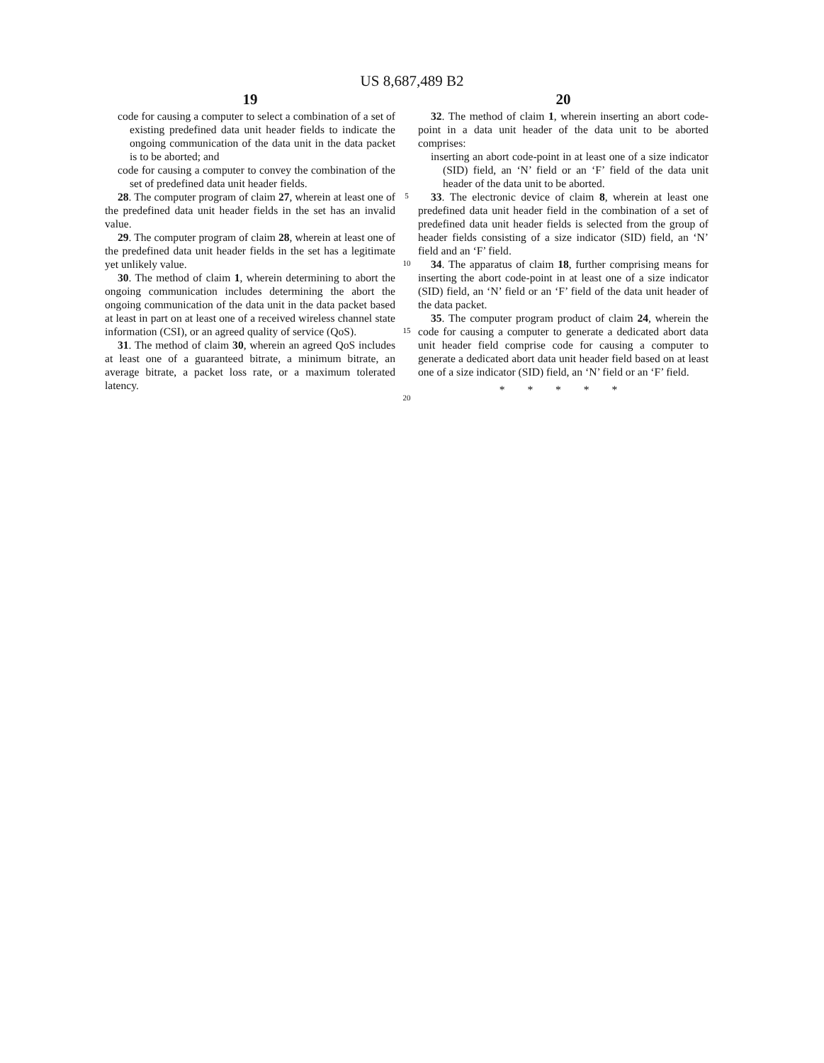US 8,687,489 B2
19
code for causing a computer to select a combination of a set of existing predefined data unit header fields to indicate the ongoing communication of the data unit in the data packet is to be aborted; and
code for causing a computer to convey the combination of the set of predefined data unit header fields.
28. The computer program of claim 27, wherein at least one of the predefined data unit header fields in the set has an invalid value.
29. The computer program of claim 28, wherein at least one of the predefined data unit header fields in the set has a legitimate yet unlikely value.
30. The method of claim 1, wherein determining to abort the ongoing communication includes determining the abort the ongoing communication of the data unit in the data packet based at least in part on at least one of a received wireless channel state information (CSI), or an agreed quality of service (QoS).
31. The method of claim 30, wherein an agreed QoS includes at least one of a guaranteed bitrate, a minimum bitrate, an average bitrate, a packet loss rate, or a maximum tolerated latency.
5
10
15
20
20
32. The method of claim 1, wherein inserting an abort code-point in a data unit header of the data unit to be aborted comprises:
inserting an abort code-point in at least one of a size indicator (SID) field, an ‘N’ field or an ‘F’ field of the data unit header of the data unit to be aborted.
33. The electronic device of claim 8, wherein at least one predefined data unit header field in the combination of a set of predefined data unit header fields is selected from the group of header fields consisting of a size indicator (SID) field, an ‘N’ field and an ‘F’ field.
34. The apparatus of claim 18, further comprising means for inserting the abort code-point in at least one of a size indicator (SID) field, an ‘N’ field or an ‘F’ field of the data unit header of the data packet.
35. The computer program product of claim 24, wherein the code for causing a computer to generate a dedicated abort data unit header field comprise code for causing a computer to generate a dedicated abort data unit header field based on at least one of a size indicator (SID) field, an ‘N’ field or an ‘F’ field.
* * * * *